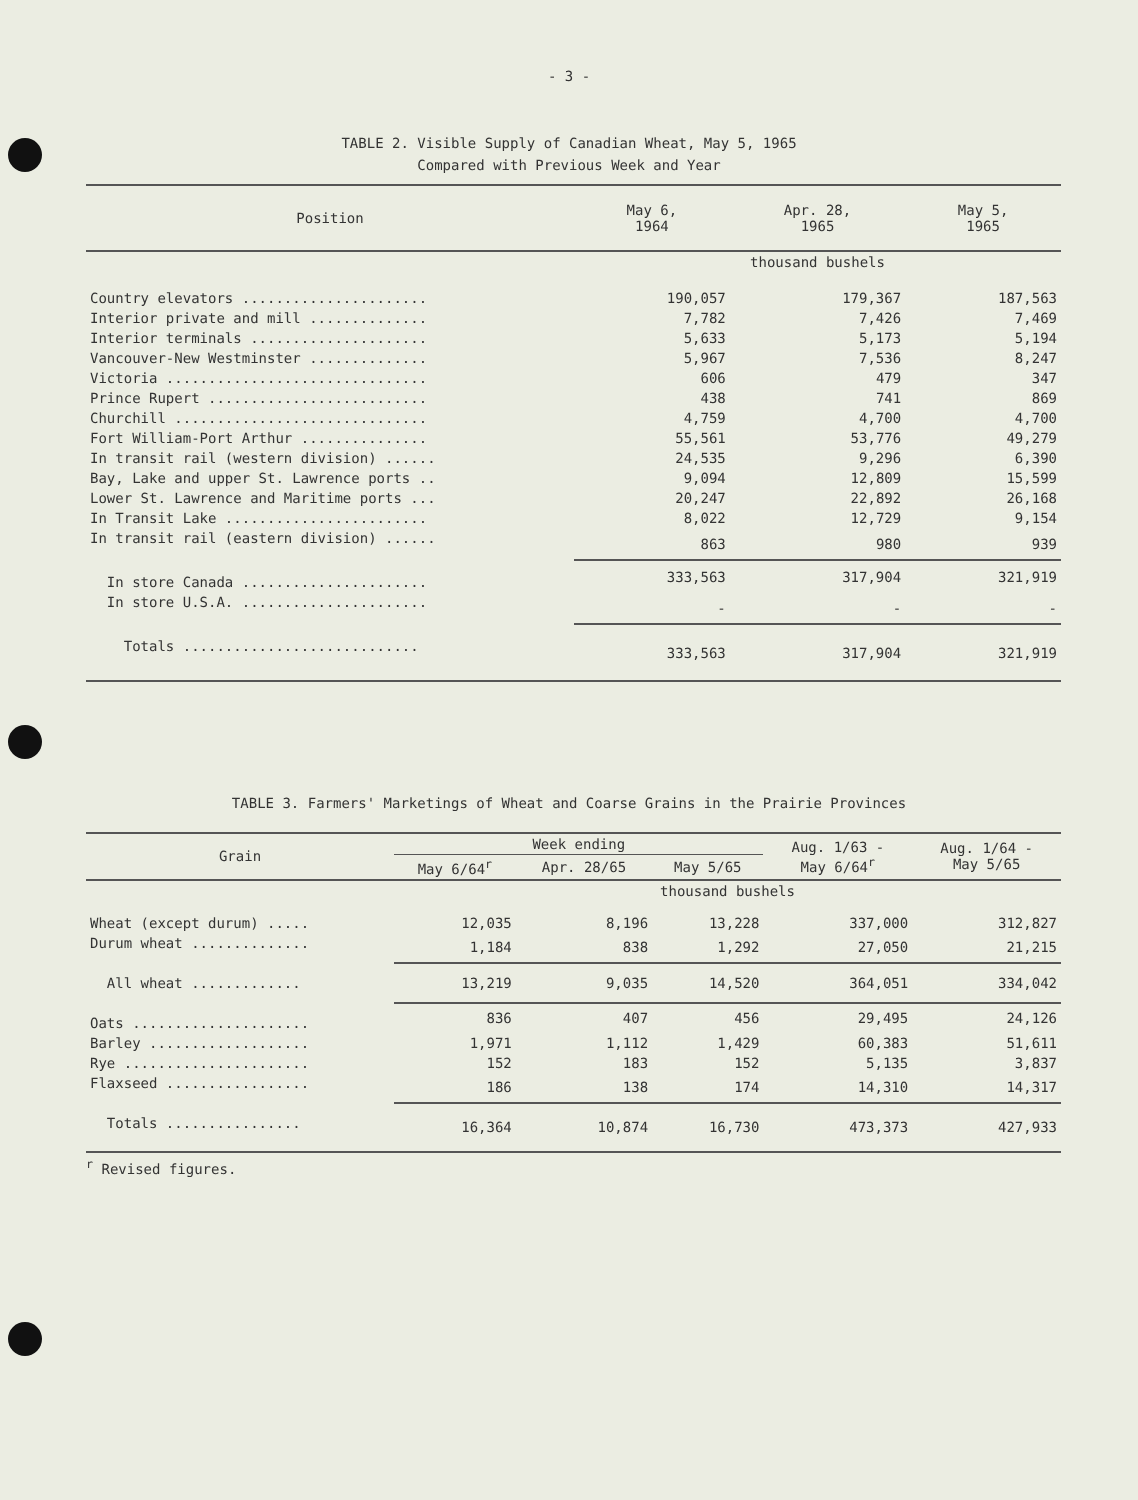- 3 -
TABLE 2. Visible Supply of Canadian Wheat, May 5, 1965
Compared with Previous Week and Year
| Position | May 6, 1964 | Apr. 28, 1965 | May 5, 1965 |
| --- | --- | --- | --- |
| | thousand bushels | | |
| Country elevators ...................... | 190,057 | 179,367 | 187,563 |
| Interior private and mill .............. | 7,782 | 7,426 | 7,469 |
| Interior terminals ..................... | 5,633 | 5,173 | 5,194 |
| Vancouver-New Westminster .............. | 5,967 | 7,536 | 8,247 |
| Victoria ............................... | 606 | 479 | 347 |
| Prince Rupert .......................... | 438 | 741 | 869 |
| Churchill .............................. | 4,759 | 4,700 | 4,700 |
| Fort William-Port Arthur ............... | 55,561 | 53,776 | 49,279 |
| In transit rail (western division) ...... | 24,535 | 9,296 | 6,390 |
| Bay, Lake and upper St. Lawrence ports .. | 9,094 | 12,809 | 15,599 |
| Lower St. Lawrence and Maritime ports ... | 20,247 | 22,892 | 26,168 |
| In Transit Lake ........................ | 8,022 | 12,729 | 9,154 |
| In transit rail (eastern division) ...... | 863 | 980 | 939 |
| In store Canada ...................... | 333,563 | 317,904 | 321,919 |
| In store U.S.A. ...................... | - | - | - |
| Totals ............................ | 333,563 | 317,904 | 321,919 |
TABLE 3. Farmers' Marketings of Wheat and Coarse Grains in the Prairie Provinces
| Grain | Week ending | | | Aug. 1/63 - May 6/64<sup>r</sup> | Aug. 1/64 - May 5/65 |
| --- | --- | --- | --- | --- | --- |
| | May 6/64<sup>r</sup> | Apr. 28/65 | May 5/65 | | |
| | thousand bushels | | | | |
| Wheat (except durum) ..... | 12,035 | 8,196 | 13,228 | 337,000 | 312,827 |
| Durum wheat .............. | 1,184 | 838 | 1,292 | 27,050 | 21,215 |
| All wheat ............. | 13,219 | 9,035 | 14,520 | 364,051 | 334,042 |
| Oats ..................... | 836 | 407 | 456 | 29,495 | 24,126 |
| Barley ................... | 1,971 | 1,112 | 1,429 | 60,383 | 51,611 |
| Rye ...................... | 152 | 183 | 152 | 5,135 | 3,837 |
| Flaxseed ................. | 186 | 138 | 174 | 14,310 | 14,317 |
| Totals ................ | 16,364 | 10,874 | 16,730 | 473,373 | 427,933 |
<sup>r</sup> Revised figures.